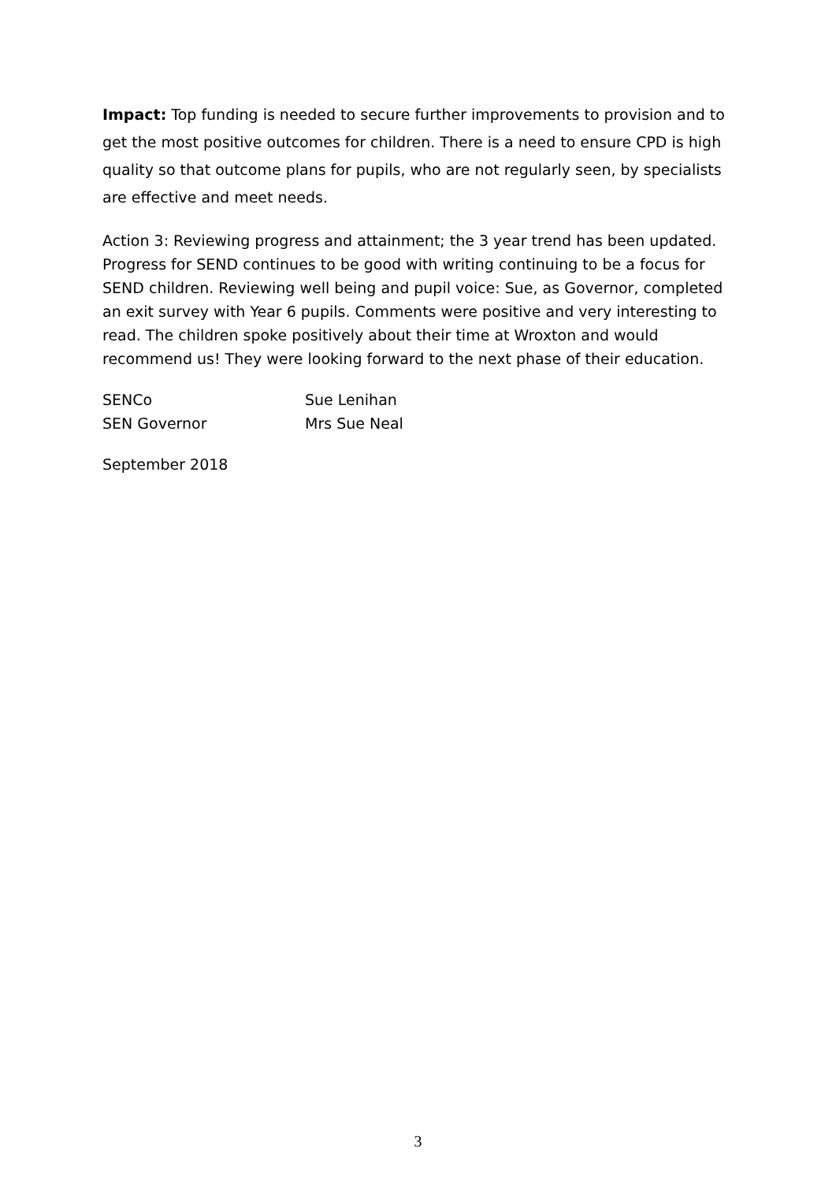Impact: Top funding is needed to secure further improvements to provision and to get the most positive outcomes for children. There is a need to ensure CPD is high quality so that outcome plans for pupils, who are not regularly seen, by specialists are effective and meet needs.
Action 3: Reviewing progress and attainment; the 3 year trend has been updated. Progress for SEND continues to be good with writing continuing to be a focus for SEND children. Reviewing well being and pupil voice: Sue, as Governor, completed an exit survey with Year 6 pupils. Comments were positive and very interesting to read. The children spoke positively about their time at Wroxton and would recommend us! They were looking forward to the next phase of their education.
SENCo
Sue Lenihan
SEN Governor
Mrs Sue Neal
September 2018
3